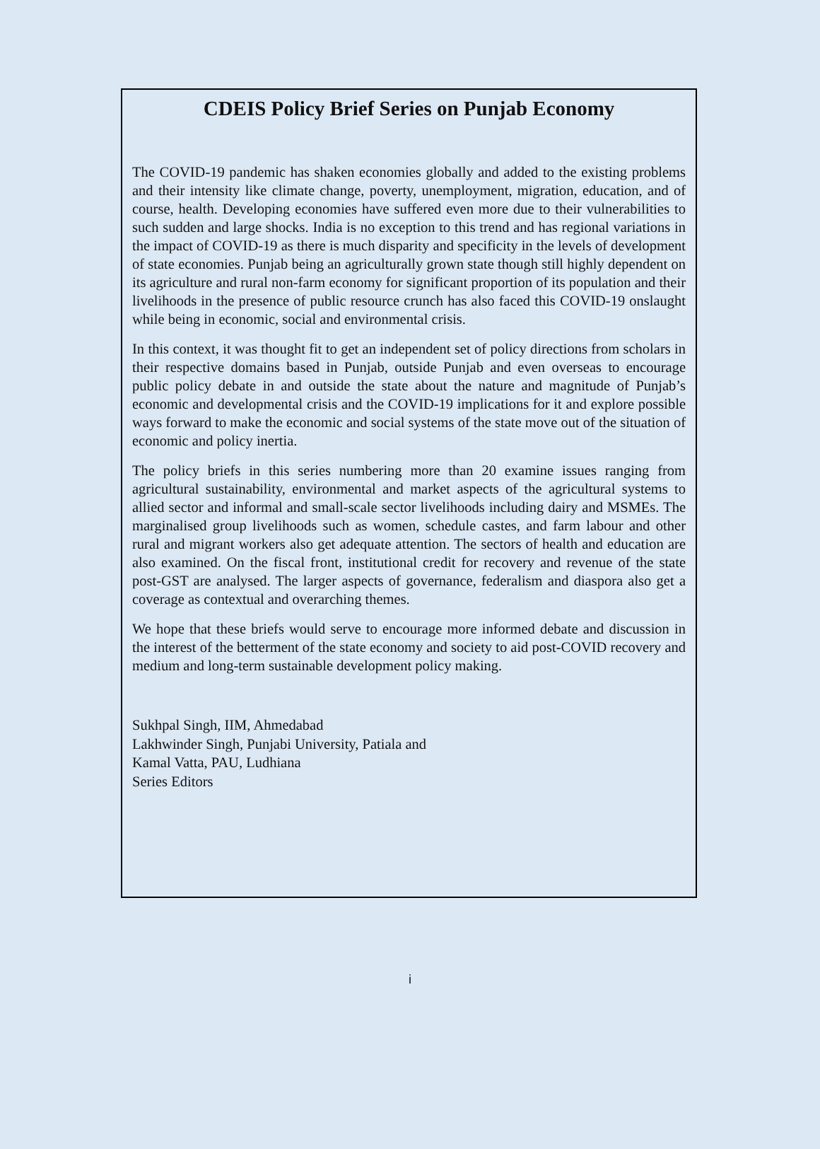CDEIS Policy Brief Series on Punjab Economy
The COVID-19 pandemic has shaken economies globally and added to the existing problems and their intensity like climate change, poverty, unemployment, migration, education, and of course, health. Developing economies have suffered even more due to their vulnerabilities to such sudden and large shocks. India is no exception to this trend and has regional variations in the impact of COVID-19 as there is much disparity and specificity in the levels of development of state economies. Punjab being an agriculturally grown state though still highly dependent on its agriculture and rural non-farm economy for significant proportion of its population and their livelihoods in the presence of public resource crunch has also faced this COVID-19 onslaught while being in economic, social and environmental crisis.
In this context, it was thought fit to get an independent set of policy directions from scholars in their respective domains based in Punjab, outside Punjab and even overseas to encourage public policy debate in and outside the state about the nature and magnitude of Punjab’s economic and developmental crisis and the COVID-19 implications for it and explore possible ways forward to make the economic and social systems of the state move out of the situation of economic and policy inertia.
The policy briefs in this series numbering more than 20 examine issues ranging from agricultural sustainability, environmental and market aspects of the agricultural systems to allied sector and informal and small-scale sector livelihoods including dairy and MSMEs. The marginalised group livelihoods such as women, schedule castes, and farm labour and other rural and migrant workers also get adequate attention. The sectors of health and education are also examined. On the fiscal front, institutional credit for recovery and revenue of the state post-GST are analysed. The larger aspects of governance, federalism and diaspora also get a coverage as contextual and overarching themes.
We hope that these briefs would serve to encourage more informed debate and discussion in the interest of the betterment of the state economy and society to aid post-COVID recovery and medium and long-term sustainable development policy making.
Sukhpal Singh, IIM, Ahmedabad
Lakhwinder Singh, Punjabi University, Patiala and
Kamal Vatta, PAU, Ludhiana
Series Editors
i